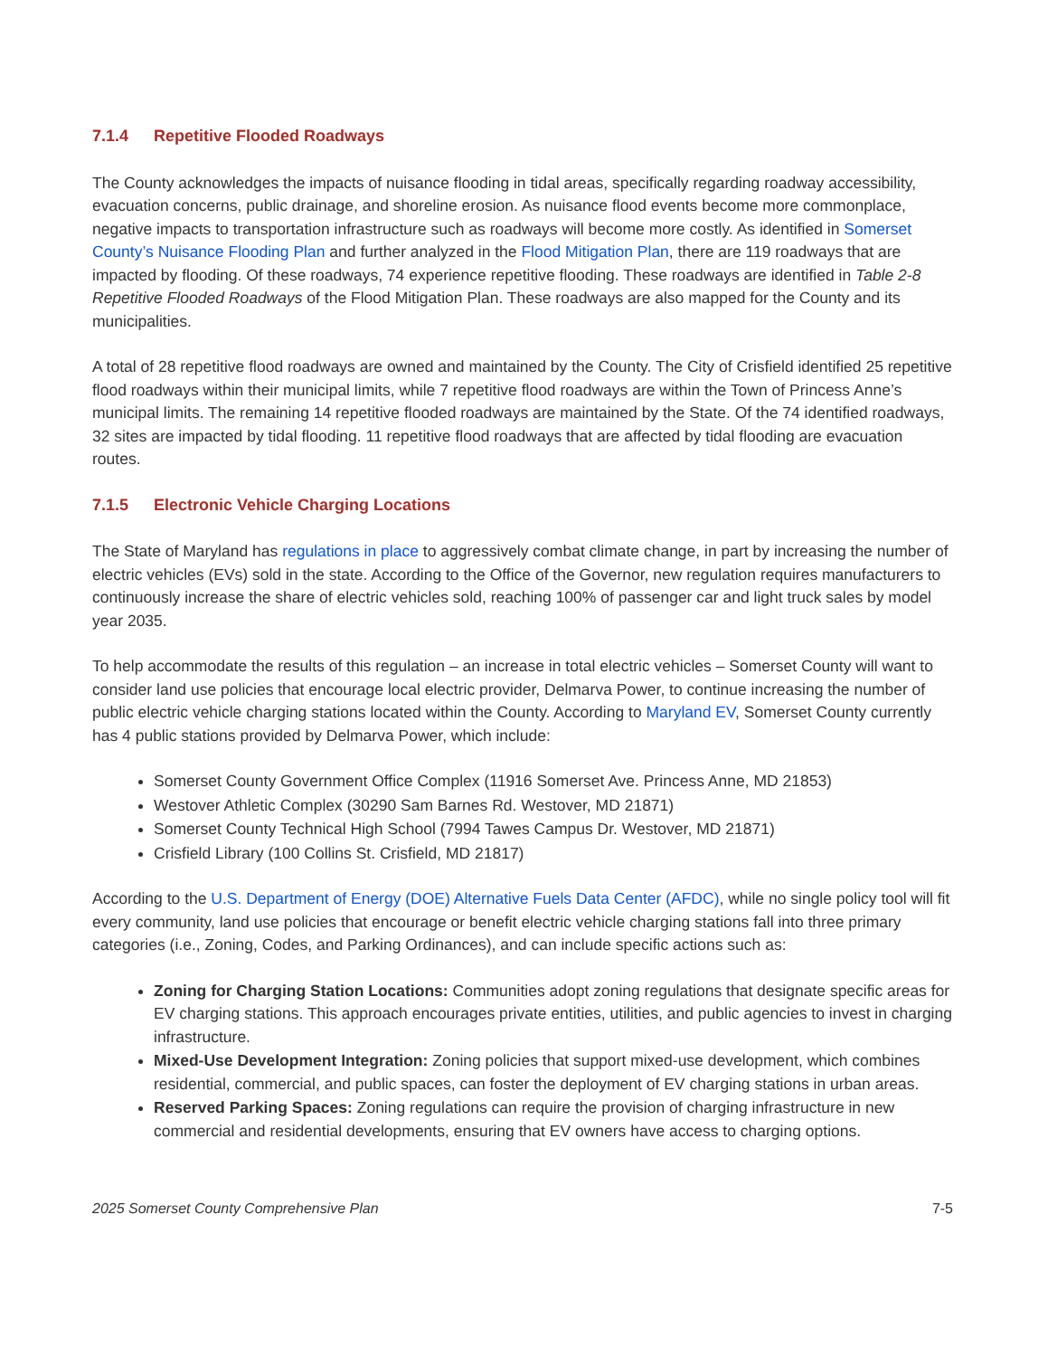7.1.4 Repetitive Flooded Roadways
The County acknowledges the impacts of nuisance flooding in tidal areas, specifically regarding roadway accessibility, evacuation concerns, public drainage, and shoreline erosion. As nuisance flood events become more commonplace, negative impacts to transportation infrastructure such as roadways will become more costly. As identified in Somerset County’s Nuisance Flooding Plan and further analyzed in the Flood Mitigation Plan, there are 119 roadways that are impacted by flooding. Of these roadways, 74 experience repetitive flooding. These roadways are identified in Table 2-8 Repetitive Flooded Roadways of the Flood Mitigation Plan. These roadways are also mapped for the County and its municipalities.
A total of 28 repetitive flood roadways are owned and maintained by the County. The City of Crisfield identified 25 repetitive flood roadways within their municipal limits, while 7 repetitive flood roadways are within the Town of Princess Anne’s municipal limits. The remaining 14 repetitive flooded roadways are maintained by the State. Of the 74 identified roadways, 32 sites are impacted by tidal flooding. 11 repetitive flood roadways that are affected by tidal flooding are evacuation routes.
7.1.5 Electronic Vehicle Charging Locations
The State of Maryland has regulations in place to aggressively combat climate change, in part by increasing the number of electric vehicles (EVs) sold in the state. According to the Office of the Governor, new regulation requires manufacturers to continuously increase the share of electric vehicles sold, reaching 100% of passenger car and light truck sales by model year 2035.
To help accommodate the results of this regulation – an increase in total electric vehicles – Somerset County will want to consider land use policies that encourage local electric provider, Delmarva Power, to continue increasing the number of public electric vehicle charging stations located within the County. According to Maryland EV, Somerset County currently has 4 public stations provided by Delmarva Power, which include:
Somerset County Government Office Complex (11916 Somerset Ave. Princess Anne, MD 21853)
Westover Athletic Complex (30290 Sam Barnes Rd. Westover, MD 21871)
Somerset County Technical High School (7994 Tawes Campus Dr. Westover, MD 21871)
Crisfield Library (100 Collins St. Crisfield, MD 21817)
According to the U.S. Department of Energy (DOE) Alternative Fuels Data Center (AFDC), while no single policy tool will fit every community, land use policies that encourage or benefit electric vehicle charging stations fall into three primary categories (i.e., Zoning, Codes, and Parking Ordinances), and can include specific actions such as:
Zoning for Charging Station Locations: Communities adopt zoning regulations that designate specific areas for EV charging stations. This approach encourages private entities, utilities, and public agencies to invest in charging infrastructure.
Mixed-Use Development Integration: Zoning policies that support mixed-use development, which combines residential, commercial, and public spaces, can foster the deployment of EV charging stations in urban areas.
Reserved Parking Spaces: Zoning regulations can require the provision of charging infrastructure in new commercial and residential developments, ensuring that EV owners have access to charging options.
2025 Somerset County Comprehensive Plan 7-5